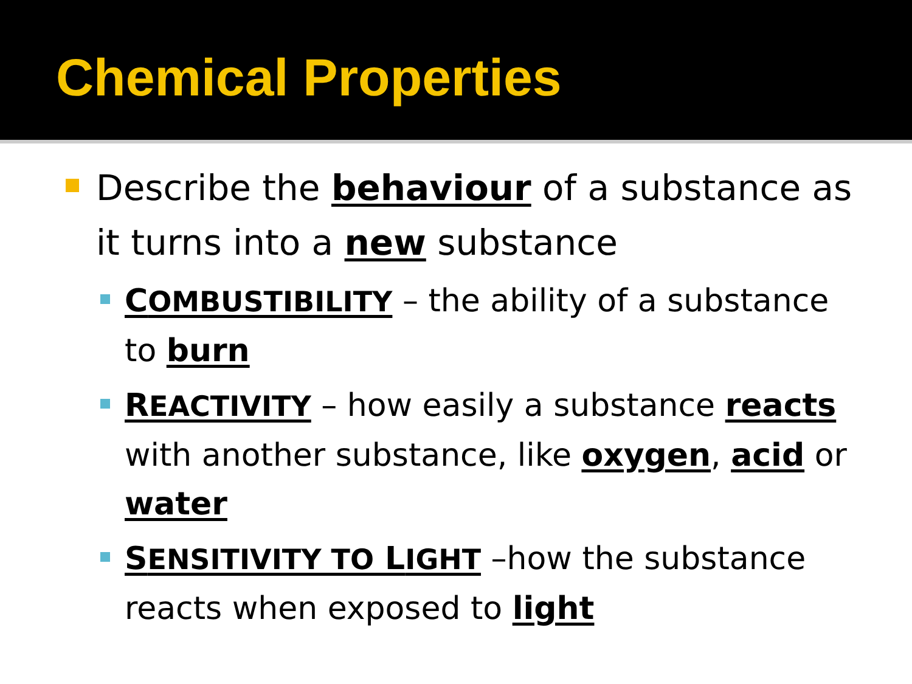Chemical Properties
Describe the behaviour of a substance as it turns into a new substance
COMBUSTIBILITY – the ability of a substance to burn
REACTIVITY – how easily a substance reacts with another substance, like oxygen, acid or water
SENSITIVITY TO LIGHT –how the substance reacts when exposed to light